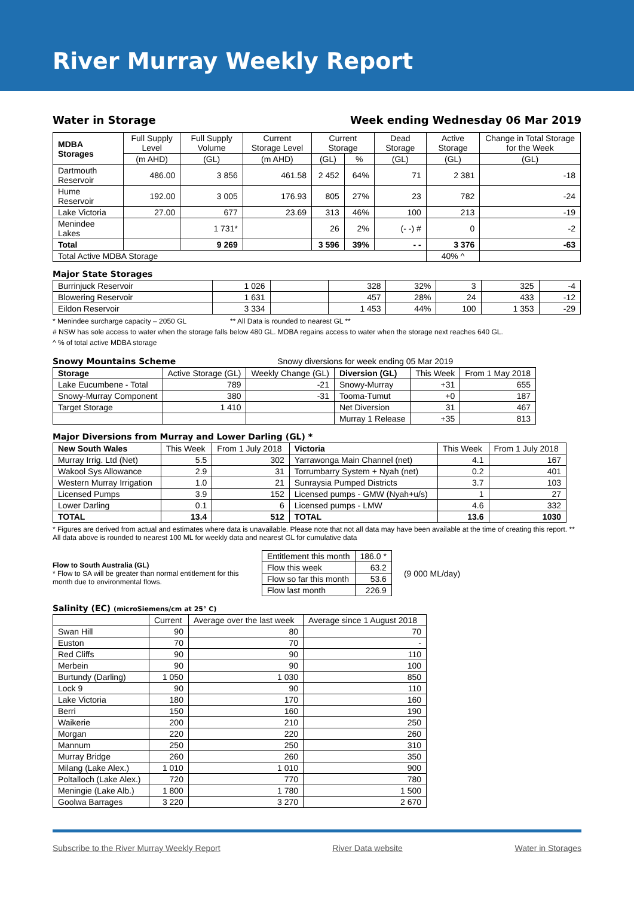River Murray Weekly Report
Water in Storage Week ending Wednesday 06 Mar 2019
| MDBA Storages | Full Supply Level | Full Supply Volume | Current Storage Level | Current Storage | | Dead Storage | Active Storage | Change in Total Storage for the Week |
| | (m AHD) | (GL) | (m AHD) | (GL) | % | (GL) | (GL) | (GL) |
| Dartmouth Reservoir | 486.00 | 3 856 | 461.58 | 2 452 | 64% | 71 | 2 381 | -18 |
| Hume Reservoir | 192.00 | 3 005 | 176.93 | 805 | 27% | 23 | 782 | -24 |
| Lake Victoria | 27.00 | 677 | 23.69 | 313 | 46% | 100 | 213 | -19 |
| Menindee Lakes | | 1 731* | | 26 | 2% | (- -) # | 0 | -2 |
| Total | | 9 269 | | 3 596 | 39% | - - | 3 376 | -63 |
| Total Active MDBA Storage | | | | | | | 40% ^ | |
Major State Storages
| Burrinjuck Reservoir | 1 026 | | 328 | 32% | 3 | 325 | -4 |
| Blowering Reservoir | 1 631 | | 457 | 28% | 24 | 433 | -12 |
| Eildon Reservoir | 3 334 | | 1 453 | 44% | 100 | 1 353 | -29 |
* Menindee surcharge capacity – 2050 GL ** All Data is rounded to nearest GL **
# NSW has sole access to water when the storage falls below 480 GL. MDBA regains access to water when the storage next reaches 640 GL.
^ % of total active MDBA storage
Snowy Mountains Scheme Snowy diversions for week ending 05 Mar 2019
| Storage | Active Storage (GL) | Weekly Change (GL) | Diversion (GL) | This Week | From 1 May 2018 |
| Lake Eucumbene - Total | 789 | -21 | Snowy-Murray | +31 | 655 |
| Snowy-Murray Component | 380 | -31 | Tooma-Tumut | +0 | 187 |
| Target Storage | 1 410 | | Net Diversion | 31 | 467 |
| | | | Murray 1 Release | +35 | 813 |
Major Diversions from Murray and Lower Darling (GL) *
| New South Wales | This Week | From 1 July 2018 | Victoria | This Week | From 1 July 2018 |
| Murray Irrig. Ltd (Net) | 5.5 | 302 | Yarrawonga Main Channel (net) | 4.1 | 167 |
| Wakool Sys Allowance | 2.9 | 31 | Torrumbarry System + Nyah (net) | 0.2 | 401 |
| Western Murray Irrigation | 1.0 | 21 | Sunraysia Pumped Districts | 3.7 | 103 |
| Licensed Pumps | 3.9 | 152 | Licensed pumps - GMW (Nyah+u/s) | 1 | 27 |
| Lower Darling | 0.1 | 6 | Licensed pumps - LMW | 4.6 | 332 |
| TOTAL | 13.4 | 512 | TOTAL | 13.6 | 1030 |
* Figures are derived from actual and estimates where data is unavailable. Please note that not all data may have been available at the time of creating this report. ** All data above is rounded to nearest 100 ML for weekly data and nearest GL for cumulative data
Flow to South Australia (GL)
* Flow to SA will be greater than normal entitlement for this month due to environmental flows.
| Entitlement this month | 186.0 * |
| Flow this week | 63.2 |
| Flow so far this month | 53.6 |
| Flow last month | 226.9 |
(9 000 ML/day)
Salinity (EC) (microSiemens/cm at 25° C)
| | Current | Average over the last week | Average since 1 August 2018 |
| Swan Hill | 90 | 80 | 70 |
| Euston | 70 | 70 | - |
| Red Cliffs | 90 | 90 | 110 |
| Merbein | 90 | 90 | 100 |
| Burtundy (Darling) | 1 050 | 1 030 | 850 |
| Lock 9 | 90 | 90 | 110 |
| Lake Victoria | 180 | 170 | 160 |
| Berri | 150 | 160 | 190 |
| Waikerie | 200 | 210 | 250 |
| Morgan | 220 | 220 | 260 |
| Mannum | 250 | 250 | 310 |
| Murray Bridge | 260 | 260 | 350 |
| Milang (Lake Alex.) | 1 010 | 1 010 | 900 |
| Poltalloch (Lake Alex.) | 720 | 770 | 780 |
| Meningie (Lake Alb.) | 1 800 | 1 780 | 1 500 |
| Goolwa Barrages | 3 220 | 3 270 | 2 670 |
Subscribe to the River Murray Weekly Report River Data website Water in Storages